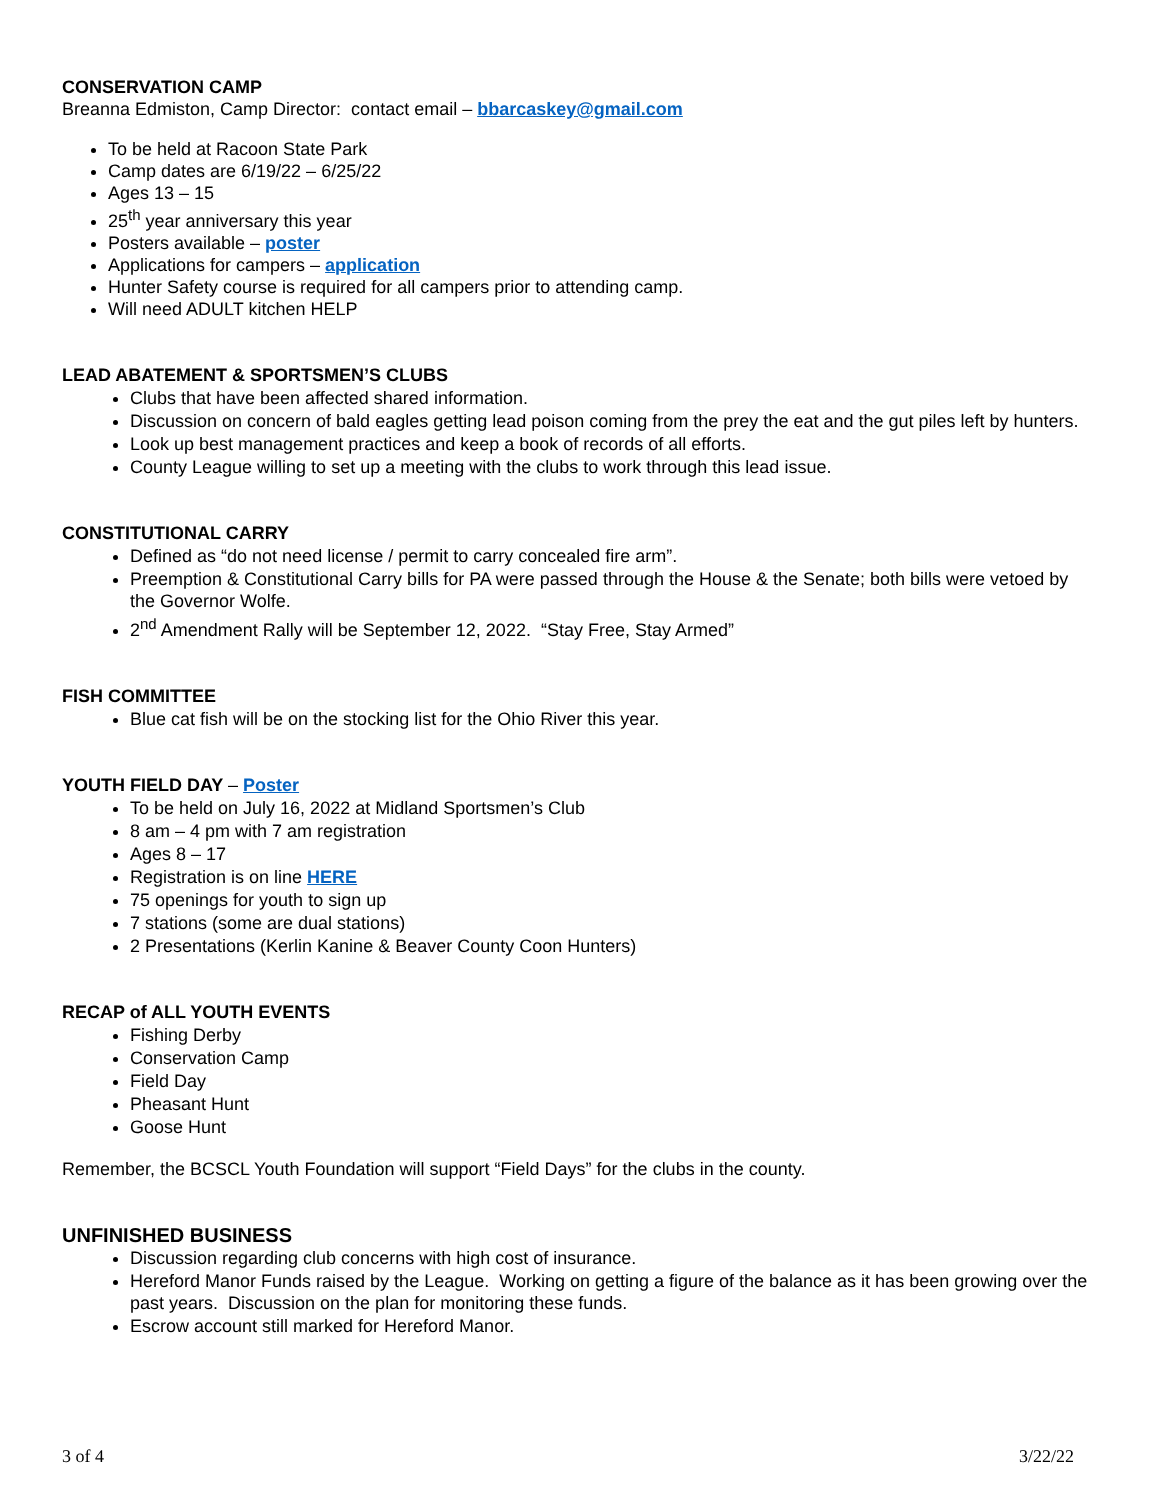CONSERVATION CAMP
Breanna Edmiston, Camp Director: contact email – bbarcaskey@gmail.com
To be held at Racoon State Park
Camp dates are 6/19/22 – 6/25/22
Ages 13 – 15
25<sup>th</sup> year anniversary this year
Posters available – poster
Applications for campers – application
Hunter Safety course is required for all campers prior to attending camp.
Will need ADULT kitchen HELP
LEAD ABATEMENT & SPORTSMEN’S CLUBS
Clubs that have been affected shared information.
Discussion on concern of bald eagles getting lead poison coming from the prey the eat and the gut piles left by hunters.
Look up best management practices and keep a book of records of all efforts.
County League willing to set up a meeting with the clubs to work through this lead issue.
CONSTITUTIONAL CARRY
Defined as “do not need license / permit to carry concealed fire arm”.
Preemption & Constitutional Carry bills for PA were passed through the House & the Senate; both bills were vetoed by the Governor Wolfe.
2<sup>nd</sup> Amendment Rally will be September 12, 2022. “Stay Free, Stay Armed”
FISH COMMITTEE
Blue cat fish will be on the stocking list for the Ohio River this year.
YOUTH FIELD DAY – Poster
To be held on July 16, 2022 at Midland Sportsmen’s Club
8 am – 4 pm with 7 am registration
Ages 8 – 17
Registration is on line HERE
75 openings for youth to sign up
7 stations (some are dual stations)
2 Presentations (Kerlin Kanine & Beaver County Coon Hunters)
RECAP of ALL YOUTH EVENTS
Fishing Derby
Conservation Camp
Field Day
Pheasant Hunt
Goose Hunt
Remember, the BCSCL Youth Foundation will support “Field Days” for the clubs in the county.
UNFINISHED BUSINESS
Discussion regarding club concerns with high cost of insurance.
Hereford Manor Funds raised by the League. Working on getting a figure of the balance as it has been growing over the past years. Discussion on the plan for monitoring these funds.
Escrow account still marked for Hereford Manor.
3 of 4 3/22/22